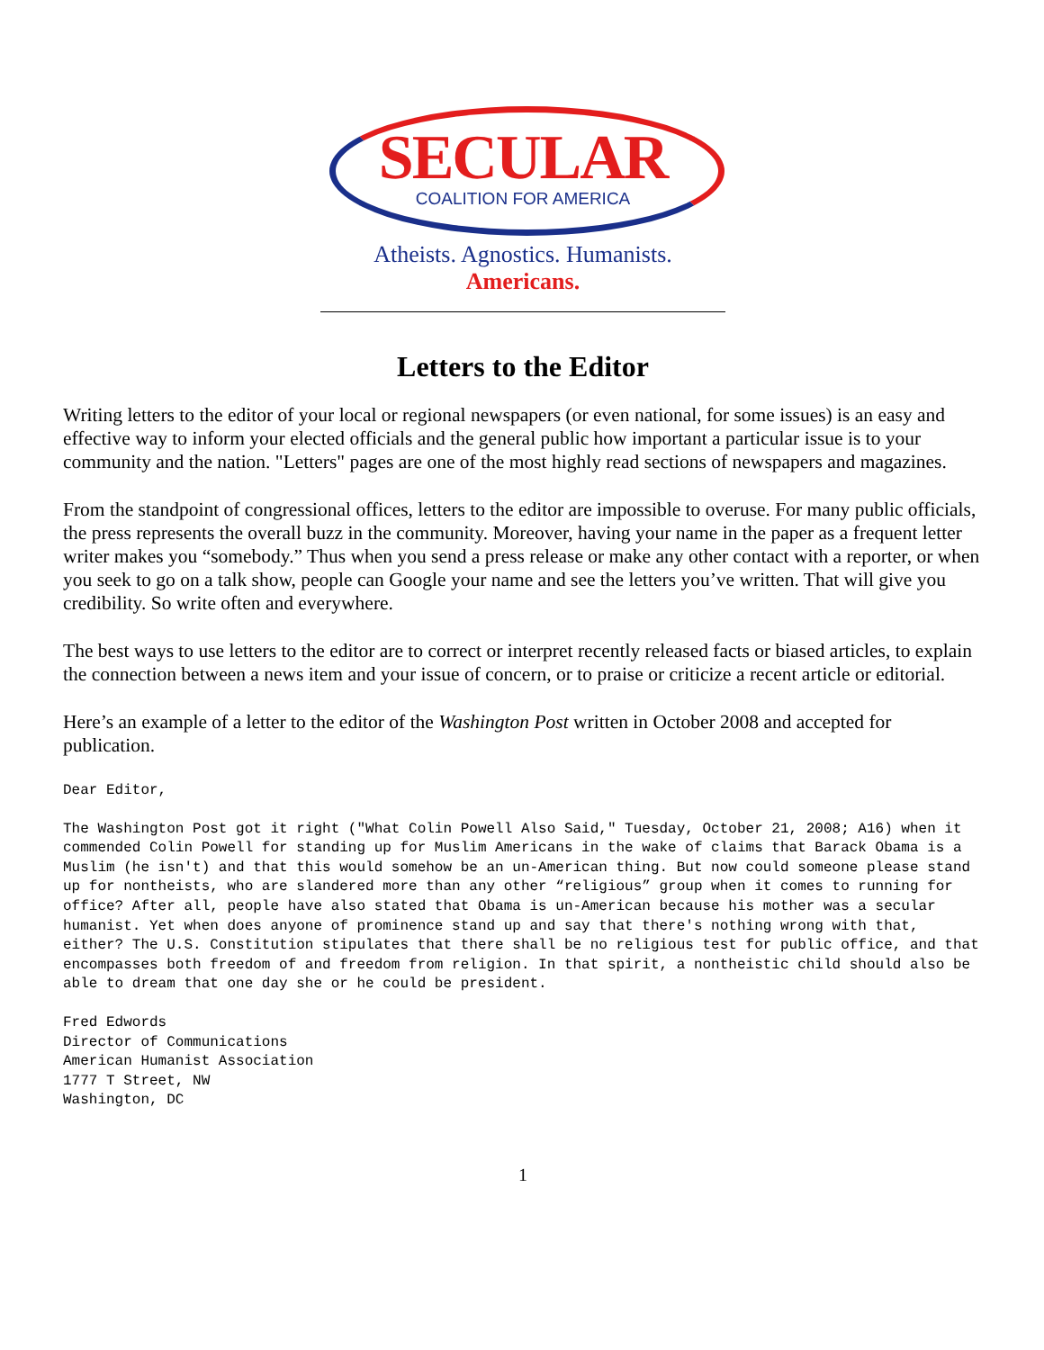SECULAR
COALITION FOR AMERICA
Atheists. Agnostics. Humanists.
Americans.
Letters to the Editor
Writing letters to the editor of your local or regional newspapers (or even national, for some issues) is an easy and effective way to inform your elected officials and the general public how important a particular issue is to your community and the nation. "Letters" pages are one of the most highly read sections of newspapers and magazines.
From the standpoint of congressional offices, letters to the editor are impossible to overuse. For many public officials, the press represents the overall buzz in the community. Moreover, having your name in the paper as a frequent letter writer makes you “somebody.” Thus when you send a press release or make any other contact with a reporter, or when you seek to go on a talk show, people can Google your name and see the letters you’ve written. That will give you credibility. So write often and everywhere.
The best ways to use letters to the editor are to correct or interpret recently released facts or biased articles, to explain the connection between a news item and your issue of concern, or to praise or criticize a recent article or editorial.
Here’s an example of a letter to the editor of the Washington Post written in October 2008 and accepted for publication.
Dear Editor,
The Washington Post got it right ("What Colin Powell Also Said," Tuesday, October 21, 2008; A16) when it commended Colin Powell for standing up for Muslim Americans in the wake of claims that Barack Obama is a Muslim (he isn't) and that this would somehow be an un-American thing. But now could someone please stand up for nontheists, who are slandered more than any other “religious” group when it comes to running for office? After all, people have also stated that Obama is un-American because his mother was a secular humanist. Yet when does anyone of prominence stand up and say that there's nothing wrong with that, either? The U.S. Constitution stipulates that there shall be no religious test for public office, and that encompasses both freedom of and freedom from religion. In that spirit, a nontheistic child should also be able to dream that one day she or he could be president.
Fred Edwords
Director of Communications
American Humanist Association
1777 T Street, NW
Washington, DC
1